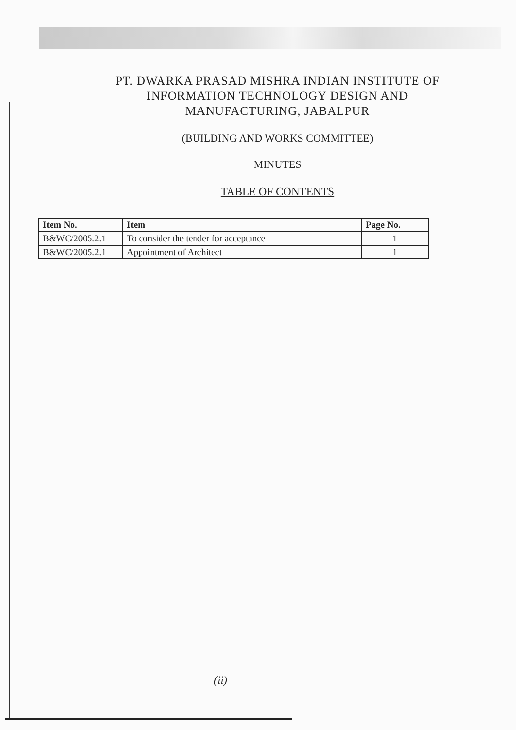PT. DWARKA PRASAD MISHRA INDIAN INSTITUTE OF
INFORMATION TECHNOLOGY DESIGN AND
MANUFACTURING, JABALPUR
(BUILDING AND WORKS COMMITTEE)
MINUTES
TABLE OF CONTENTS
| Item No. | Item | Page No. |
| --- | --- | --- |
| B&WC/2005.2.1 | To consider the tender for acceptance | 1 |
| B&WC/2005.2.1 | Appointment of Architect | 1 |
(ii)